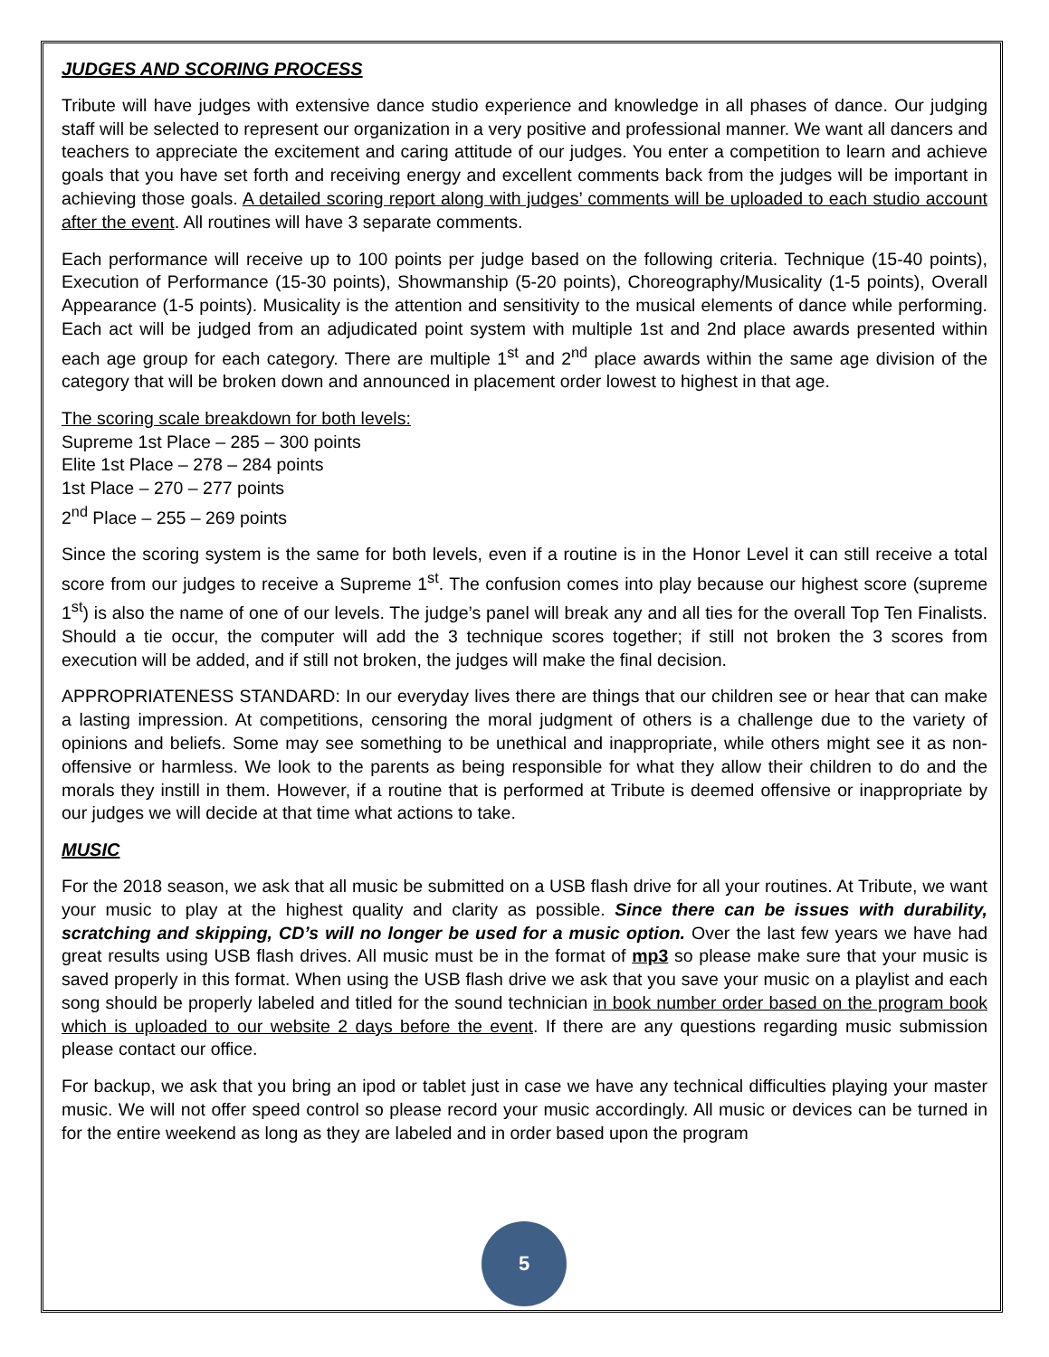JUDGES AND SCORING PROCESS
Tribute will have judges with extensive dance studio experience and knowledge in all phases of dance. Our judging staff will be selected to represent our organization in a very positive and professional manner. We want all dancers and teachers to appreciate the excitement and caring attitude of our judges. You enter a competition to learn and achieve goals that you have set forth and receiving energy and excellent comments back from the judges will be important in achieving those goals. A detailed scoring report along with judges’ comments will be uploaded to each studio account after the event. All routines will have 3 separate comments.
Each performance will receive up to 100 points per judge based on the following criteria. Technique (15-40 points), Execution of Performance (15-30 points), Showmanship (5-20 points), Choreography/Musicality (1-5 points), Overall Appearance (1-5 points). Musicality is the attention and sensitivity to the musical elements of dance while performing. Each act will be judged from an adjudicated point system with multiple 1st and 2nd place awards presented within each age group for each category. There are multiple 1<sup>st</sup> and 2<sup>nd</sup> place awards within the same age division of the category that will be broken down and announced in placement order lowest to highest in that age.
The scoring scale breakdown for both levels:
Supreme 1st Place – 285 – 300 points
Elite 1st Place – 278 – 284 points
1st Place – 270 – 277 points
2<sup>nd</sup> Place – 255 – 269 points
Since the scoring system is the same for both levels, even if a routine is in the Honor Level it can still receive a total score from our judges to receive a Supreme 1<sup>st</sup>. The confusion comes into play because our highest score (supreme 1<sup>st</sup>) is also the name of one of our levels. The judge’s panel will break any and all ties for the overall Top Ten Finalists. Should a tie occur, the computer will add the 3 technique scores together; if still not broken the 3 scores from execution will be added, and if still not broken, the judges will make the final decision.
APPROPRIATENESS STANDARD: In our everyday lives there are things that our children see or hear that can make a lasting impression. At competitions, censoring the moral judgment of others is a challenge due to the variety of opinions and beliefs. Some may see something to be unethical and inappropriate, while others might see it as non-offensive or harmless. We look to the parents as being responsible for what they allow their children to do and the morals they instill in them. However, if a routine that is performed at Tribute is deemed offensive or inappropriate by our judges we will decide at that time what actions to take.
MUSIC
For the 2018 season, we ask that all music be submitted on a USB flash drive for all your routines. At Tribute, we want your music to play at the highest quality and clarity as possible. Since there can be issues with durability, scratching and skipping, CD’s will no longer be used for a music option. Over the last few years we have had great results using USB flash drives. All music must be in the format of mp3 so please make sure that your music is saved properly in this format. When using the USB flash drive we ask that you save your music on a playlist and each song should be properly labeled and titled for the sound technician in book number order based on the program book which is uploaded to our website 2 days before the event. If there are any questions regarding music submission please contact our office.
For backup, we ask that you bring an ipod or tablet just in case we have any technical difficulties playing your master music. We will not offer speed control so please record your music accordingly. All music or devices can be turned in for the entire weekend as long as they are labeled and in order based upon the program
5